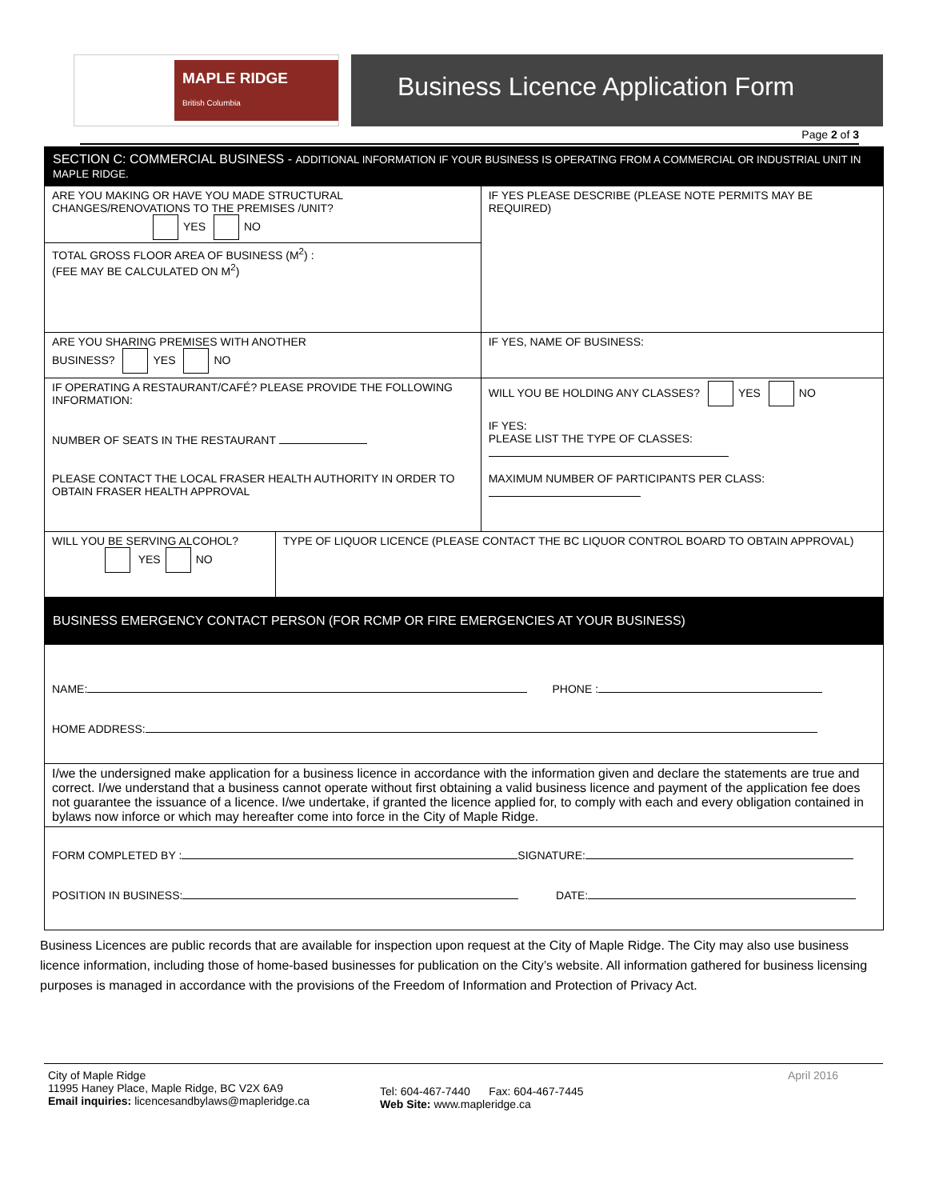MAPLE RIDGE
British Columbia
Business Licence Application Form
Page 2 of 3
| SECTION C: COMMERCIAL BUSINESS - ADDITIONAL INFORMATION IF YOUR BUSINESS IS OPERATING FROM A COMMERCIAL OR INDUSTRIAL UNIT IN MAPLE RIDGE. | | |
| ARE YOU MAKING OR HAVE YOU MADE STRUCTURAL CHANGES/RENOVATIONS TO THE PREMISES /UNIT? YES NO | | IF YES PLEASE DESCRIBE (PLEASE NOTE PERMITS MAY BE REQUIRED) |
| TOTAL GROSS FLOOR AREA OF BUSINESS (M<sup>2</sup>) : (FEE MAY BE CALCULATED ON M<sup>2</sup>) | | |
| ARE YOU SHARING PREMISES WITH ANOTHER BUSINESS? YES NO | | IF YES, NAME OF BUSINESS: |
| IF OPERATING A RESTAURANT/CAFÉ? PLEASE PROVIDE THE FOLLOWING INFORMATION: NUMBER OF SEATS IN THE RESTAURANT PLEASE CONTACT THE LOCAL FRASER HEALTH AUTHORITY IN ORDER TO OBTAIN FRASER HEALTH APPROVAL | | WILL YOU BE HOLDING ANY CLASSES? YES NO IF YES: PLEASE LIST THE TYPE OF CLASSES: MAXIMUM NUMBER OF PARTICIPANTS PER CLASS: |
| WILL YOU BE SERVING ALCOHOL? YES NO | TYPE OF LIQUOR LICENCE (PLEASE CONTACT THE BC LIQUOR CONTROL BOARD TO OBTAIN APPROVAL) | |
| BUSINESS EMERGENCY CONTACT PERSON (FOR RCMP OR FIRE EMERGENCIES AT YOUR BUSINESS) | | |
| NAME: PHONE : HOME ADDRESS: | | |
| I/we the undersigned make application for a business licence in accordance with the information given and declare the statements are true and correct. I/we understand that a business cannot operate without first obtaining a valid business licence and payment of the application fee does not guarantee the issuance of a licence. I/we undertake, if granted the licence applied for, to comply with each and every obligation contained in bylaws now inforce or which may hereafter come into force in the City of Maple Ridge. | | |
| FORM COMPLETED BY : SIGNATURE: POSITION IN BUSINESS: DATE: | | |
Business Licences are public records that are available for inspection upon request at the City of Maple Ridge. The City may also use business licence information, including those of home-based businesses for publication on the City’s website. All information gathered for business licensing purposes is managed in accordance with the provisions of the Freedom of Information and Protection of Privacy Act.
City of Maple Ridge
11995 Haney Place, Maple Ridge, BC V2X 6A9
Email inquiries: licencesandbylaws@mapleridge.ca
Tel: 604-467-7440 Fax: 604-467-7445
Web Site: www.mapleridge.ca
April 2016